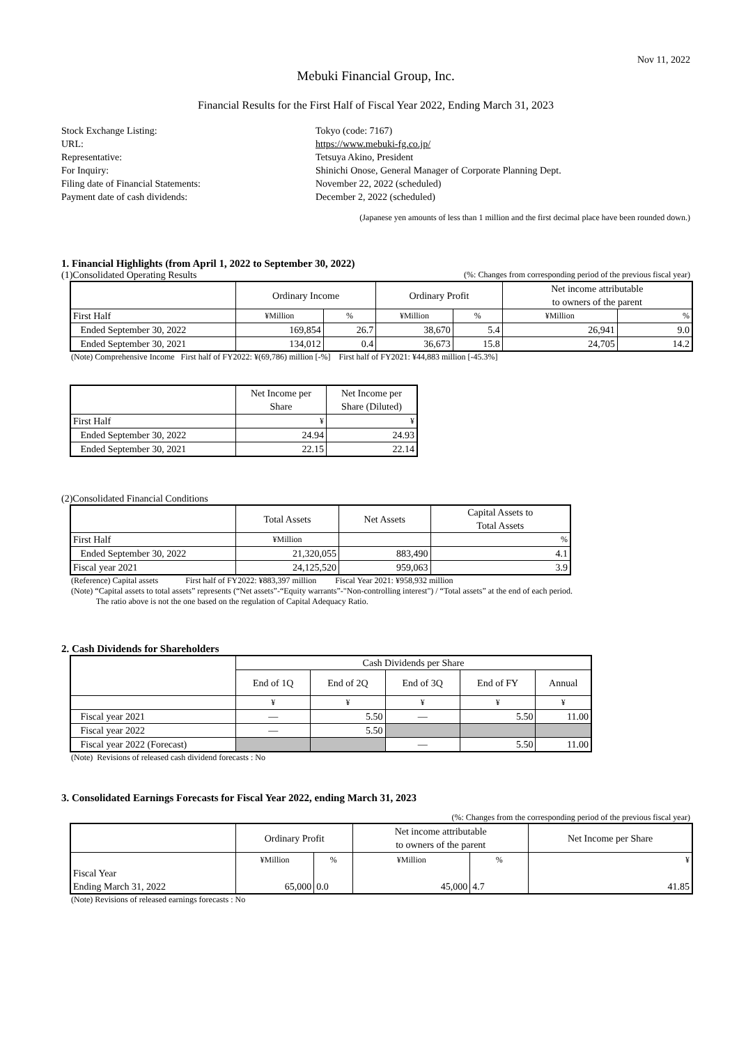Nov 11, 2022
Mebuki Financial Group, Inc.
Financial Results for the First Half of Fiscal Year 2022, Ending March 31, 2023
Stock Exchange Listing:
Tokyo (code: 7167)
URL:
https://www.mebuki-fg.co.jp/
Representative:
Tetsuya Akino, President
For Inquiry:
Shinichi Onose, General Manager of Corporate Planning Dept.
Filing date of Financial Statements:
November 22, 2022 (scheduled)
Payment date of cash dividends:
December 2, 2022 (scheduled)
(Japanese yen amounts of less than 1 million and the first decimal place have been rounded down.)
1. Financial Highlights (from April 1, 2022 to September 30, 2022)
(1)Consolidated Operating Results (%: Changes from corresponding period of the previous fiscal year)
| | Ordinary Income | | Ordinary Profit | | Net income attributable to owners of the parent | |
| --- | --- | --- | --- | --- | --- | --- |
| First Half | ¥Million | % | ¥Million | % | ¥Million | % |
| Ended September 30, 2022 | 169,854 | 26.7 | 38,670 | 5.4 | 26,941 | 9.0 |
| Ended September 30, 2021 | 134,012 | 0.4 | 36,673 | 15.8 | 24,705 | 14.2 |
(Note) Comprehensive Income First half of FY2022: ¥(69,786) million [-%] First half of FY2021: ¥44,883 million [-45.3%]
| | Net Income per Share | Net Income per Share (Diluted) |
| --- | --- | --- |
| First Half | ¥ | ¥ |
| Ended September 30, 2022 | 24.94 | 24.93 |
| Ended September 30, 2021 | 22.15 | 22.14 |
(2)Consolidated Financial Conditions
| | Total Assets | Net Assets | Capital Assets to Total Assets |
| --- | --- | --- | --- |
| First Half | ¥Million | | % |
| Ended September 30, 2022 | 21,320,055 | 883,490 | 4.1 |
| Fiscal year 2021 | 24,125,520 | 959,063 | 3.9 |
(Reference) Capital assets First half of FY2022: ¥883,397 million Fiscal Year 2021: ¥958,932 million
(Note) “Capital assets to total assets” represents (“Net assets”-“Equity warrants”-"Non-controlling interest") / “Total assets” at the end of each period.
The ratio above is not the one based on the regulation of Capital Adequacy Ratio.
2. Cash Dividends for Shareholders
| | Cash Dividends per Share | | | | |
| --- | --- | --- | --- | --- | --- |
| | End of 1Q | End of 2Q | End of 3Q | End of FY | Annual |
| | ¥ | ¥ | ¥ | ¥ | ¥ |
| Fiscal year 2021 | — | 5.50 | — | 5.50 | 11.00 |
| Fiscal year 2022 | — | 5.50 | | | |
| Fiscal year 2022 (Forecast) | | | — | 5.50 | 11.00 |
(Note) Revisions of released cash dividend forecasts : No
3. Consolidated Earnings Forecasts for Fiscal Year 2022, ending March 31, 2023
(%: Changes from the corresponding period of the previous fiscal year)
| | Ordinary Profit | | Net income attributable to owners of the parent | | Net Income per Share |
| --- | --- | --- | --- | --- | --- |
| Fiscal Year Ending March 31, 2022 | ¥Million 65,000 | % 0.0 | ¥Million 45,000 | % 4.7 | ¥ 41.85 |
(Note) Revisions of released earnings forecasts : No